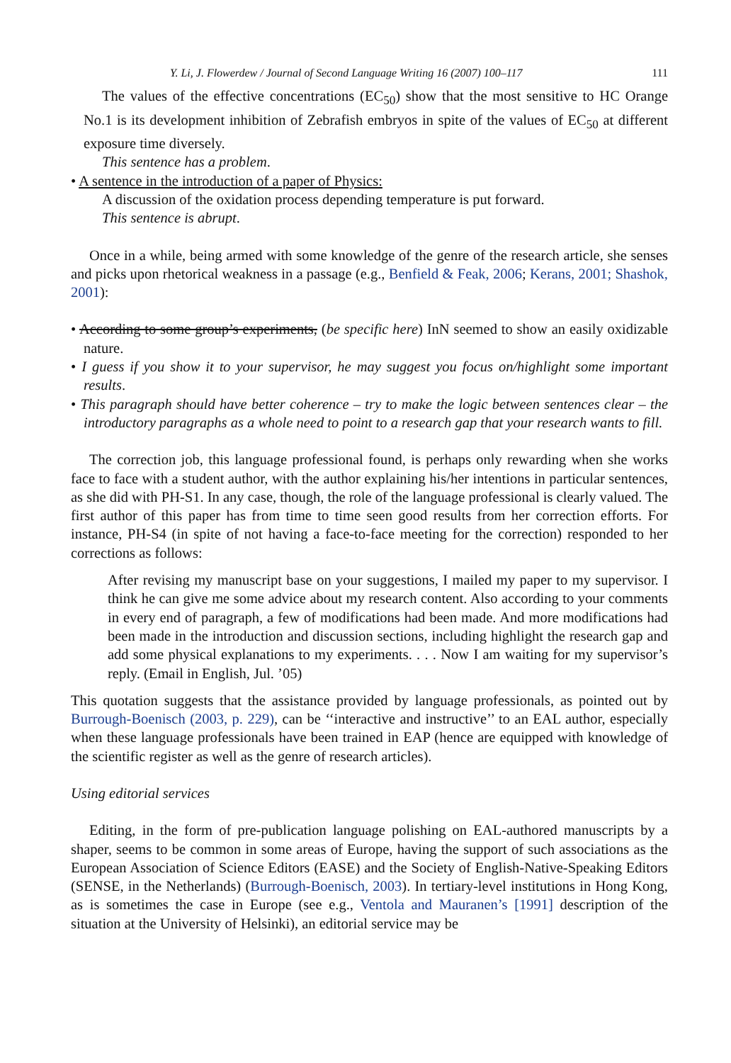Y. Li, J. Flowerdew / Journal of Second Language Writing 16 (2007) 100–117 111
The values of the effective concentrations (EC<sub>50</sub>) show that the most sensitive to HC Orange No.1 is its development inhibition of Zebrafish embryos in spite of the values of EC<sub>50</sub> at different exposure time diversely.
This sentence has a problem.
• A sentence in the introduction of a paper of Physics:
A discussion of the oxidation process depending temperature is put forward.
This sentence is abrupt.
Once in a while, being armed with some knowledge of the genre of the research article, she senses and picks upon rhetorical weakness in a passage (e.g., Benfield & Feak, 2006; Kerans, 2001; Shashok, 2001):
• According to some group’s experiments, (be specific here) InN seemed to show an easily oxidizable nature.
• I guess if you show it to your supervisor, he may suggest you focus on/highlight some important results.
• This paragraph should have better coherence – try to make the logic between sentences clear – the introductory paragraphs as a whole need to point to a research gap that your research wants to fill.
The correction job, this language professional found, is perhaps only rewarding when she works face to face with a student author, with the author explaining his/her intentions in particular sentences, as she did with PH-S1. In any case, though, the role of the language professional is clearly valued. The first author of this paper has from time to time seen good results from her correction efforts. For instance, PH-S4 (in spite of not having a face-to-face meeting for the correction) responded to her corrections as follows:
After revising my manuscript base on your suggestions, I mailed my paper to my supervisor. I think he can give me some advice about my research content. Also according to your comments in every end of paragraph, a few of modifications had been made. And more modifications had been made in the introduction and discussion sections, including highlight the research gap and add some physical explanations to my experiments. . . . Now I am waiting for my supervisor’s reply. (Email in English, Jul. ’05)
This quotation suggests that the assistance provided by language professionals, as pointed out by Burrough-Boenisch (2003, p. 229), can be ‘‘interactive and instructive’’ to an EAL author, especially when these language professionals have been trained in EAP (hence are equipped with knowledge of the scientific register as well as the genre of research articles).
Using editorial services
Editing, in the form of pre-publication language polishing on EAL-authored manuscripts by a shaper, seems to be common in some areas of Europe, having the support of such associations as the European Association of Science Editors (EASE) and the Society of English-Native-Speaking Editors (SENSE, in the Netherlands) (Burrough-Boenisch, 2003). In tertiary-level institutions in Hong Kong, as is sometimes the case in Europe (see e.g., Ventola and Mauranen’s [1991] description of the situation at the University of Helsinki), an editorial service may be